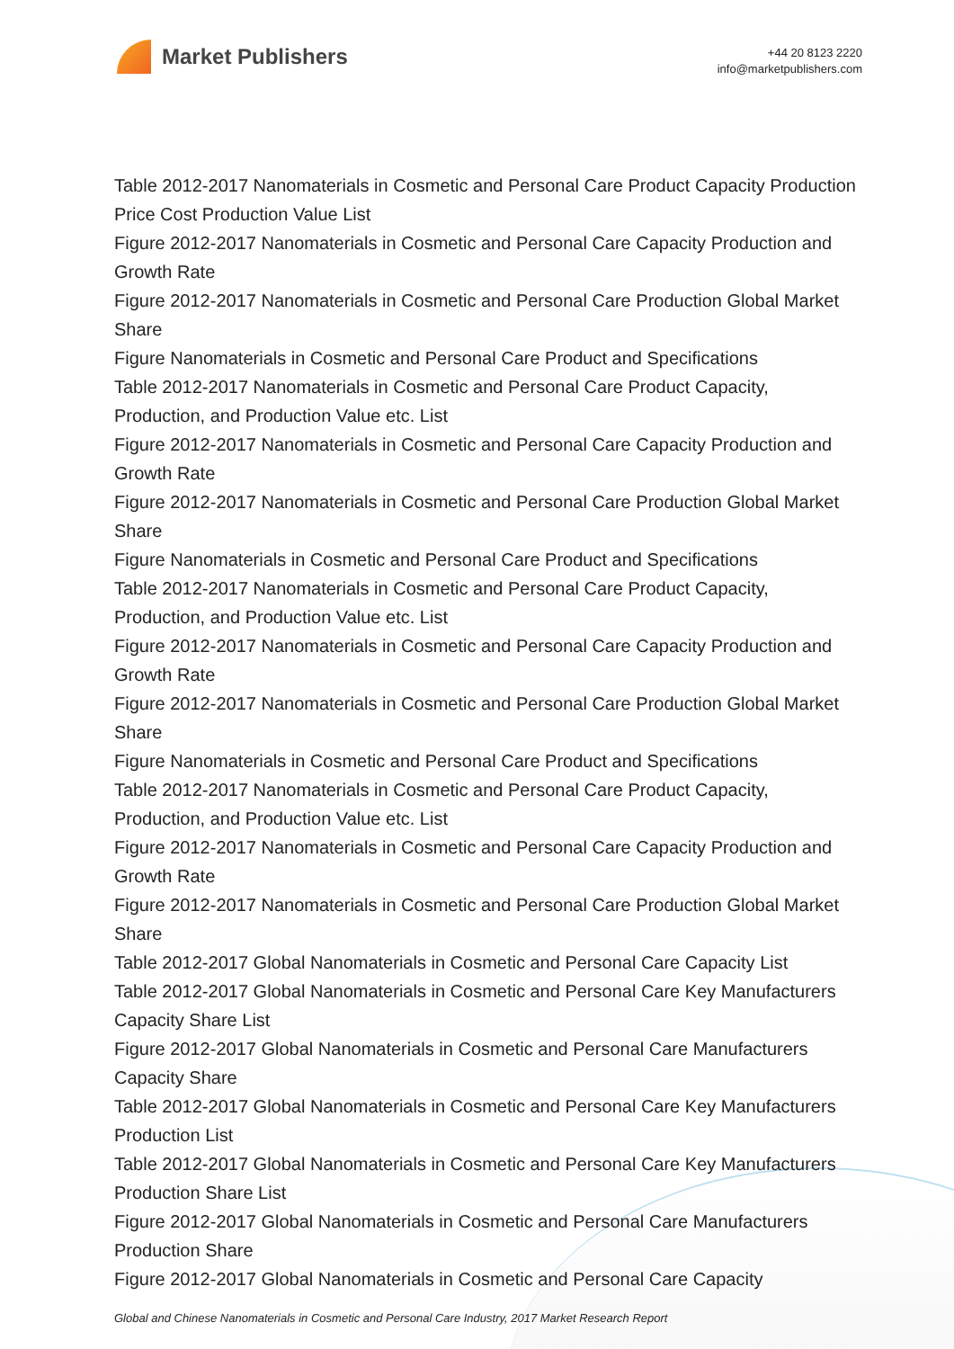Market Publishers
+44 20 8123 2220
info@marketpublishers.com
Table 2012-2017 Nanomaterials in Cosmetic and Personal Care Product Capacity Production Price Cost Production Value List
Figure 2012-2017 Nanomaterials in Cosmetic and Personal Care Capacity Production and Growth Rate
Figure 2012-2017 Nanomaterials in Cosmetic and Personal Care Production Global Market Share
Figure Nanomaterials in Cosmetic and Personal Care Product and Specifications
Table 2012-2017 Nanomaterials in Cosmetic and Personal Care Product Capacity, Production, and Production Value etc. List
Figure 2012-2017 Nanomaterials in Cosmetic and Personal Care Capacity Production and Growth Rate
Figure 2012-2017 Nanomaterials in Cosmetic and Personal Care Production Global Market Share
Figure Nanomaterials in Cosmetic and Personal Care Product and Specifications
Table 2012-2017 Nanomaterials in Cosmetic and Personal Care Product Capacity, Production, and Production Value etc. List
Figure 2012-2017 Nanomaterials in Cosmetic and Personal Care Capacity Production and Growth Rate
Figure 2012-2017 Nanomaterials in Cosmetic and Personal Care Production Global Market Share
Figure Nanomaterials in Cosmetic and Personal Care Product and Specifications
Table 2012-2017 Nanomaterials in Cosmetic and Personal Care Product Capacity, Production, and Production Value etc. List
Figure 2012-2017 Nanomaterials in Cosmetic and Personal Care Capacity Production and Growth Rate
Figure 2012-2017 Nanomaterials in Cosmetic and Personal Care Production Global Market Share
Table 2012-2017 Global Nanomaterials in Cosmetic and Personal Care Capacity List
Table 2012-2017 Global Nanomaterials in Cosmetic and Personal Care Key Manufacturers Capacity Share List
Figure 2012-2017 Global Nanomaterials in Cosmetic and Personal Care Manufacturers Capacity Share
Table 2012-2017 Global Nanomaterials in Cosmetic and Personal Care Key Manufacturers Production List
Table 2012-2017 Global Nanomaterials in Cosmetic and Personal Care Key Manufacturers Production Share List
Figure 2012-2017 Global Nanomaterials in Cosmetic and Personal Care Manufacturers Production Share
Figure 2012-2017 Global Nanomaterials in Cosmetic and Personal Care Capacity
Global and Chinese Nanomaterials in Cosmetic and Personal Care Industry, 2017 Market Research Report